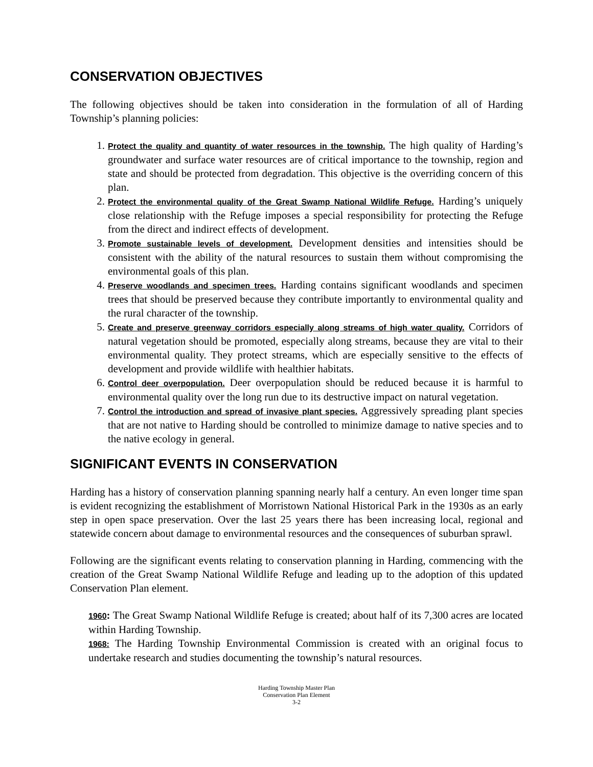CONSERVATION OBJECTIVES
The following objectives should be taken into consideration in the formulation of all of Harding Township’s planning policies:
1. Protect the quality and quantity of water resources in the township. The high quality of Harding’s groundwater and surface water resources are of critical importance to the township, region and state and should be protected from degradation. This objective is the overriding concern of this plan.
2. Protect the environmental quality of the Great Swamp National Wildlife Refuge. Harding’s uniquely close relationship with the Refuge imposes a special responsibility for protecting the Refuge from the direct and indirect effects of development.
3. Promote sustainable levels of development. Development densities and intensities should be consistent with the ability of the natural resources to sustain them without compromising the environmental goals of this plan.
4. Preserve woodlands and specimen trees. Harding contains significant woodlands and specimen trees that should be preserved because they contribute importantly to environmental quality and the rural character of the township.
5. Create and preserve greenway corridors especially along streams of high water quality. Corridors of natural vegetation should be promoted, especially along streams, because they are vital to their environmental quality. They protect streams, which are especially sensitive to the effects of development and provide wildlife with healthier habitats.
6. Control deer overpopulation. Deer overpopulation should be reduced because it is harmful to environmental quality over the long run due to its destructive impact on natural vegetation.
7. Control the introduction and spread of invasive plant species. Aggressively spreading plant species that are not native to Harding should be controlled to minimize damage to native species and to the native ecology in general.
SIGNIFICANT EVENTS IN CONSERVATION
Harding has a history of conservation planning spanning nearly half a century. An even longer time span is evident recognizing the establishment of Morristown National Historical Park in the 1930s as an early step in open space preservation. Over the last 25 years there has been increasing local, regional and statewide concern about damage to environmental resources and the consequences of suburban sprawl.
Following are the significant events relating to conservation planning in Harding, commencing with the creation of the Great Swamp National Wildlife Refuge and leading up to the adoption of this updated Conservation Plan element.
1960: The Great Swamp National Wildlife Refuge is created; about half of its 7,300 acres are located within Harding Township.
1968: The Harding Township Environmental Commission is created with an original focus to undertake research and studies documenting the township’s natural resources.
Harding Township Master Plan
Conservation Plan Element
3-2